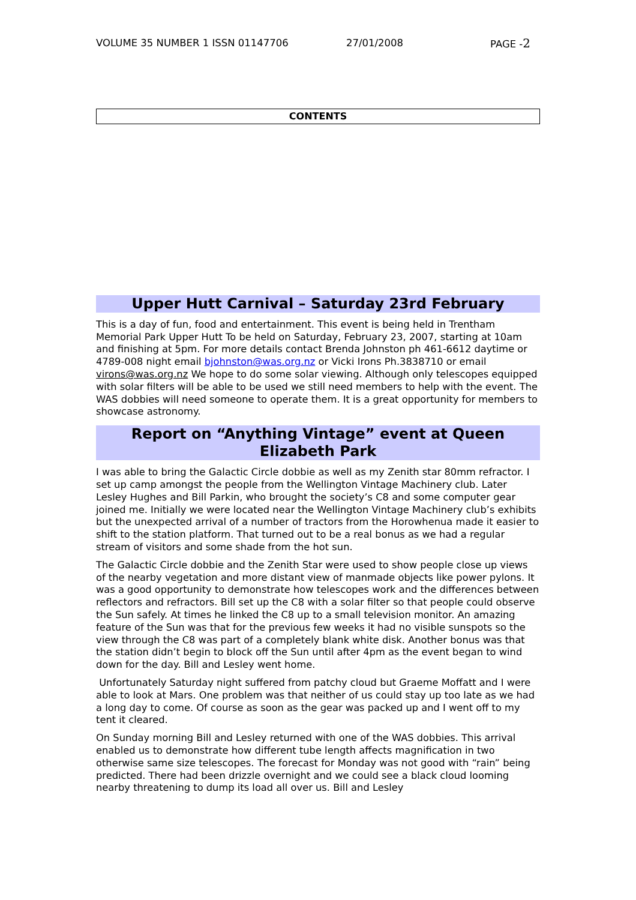VOLUME 35 NUMBER 1 ISSN 01147706 27/01/2008 PAGE -2
CONTENTS
Upper Hutt Carnival – Saturday 23rd February
This is a day of fun, food and entertainment. This event is being held in Trentham Memorial Park Upper Hutt To be held on Saturday, February 23, 2007, starting at 10am and finishing at 5pm. For more details contact Brenda Johnston ph 461-6612 daytime or 4789-008 night email bjohnston@was.org.nz or Vicki Irons Ph.3838710 or email virons@was.org.nz We hope to do some solar viewing. Although only telescopes equipped with solar filters will be able to be used we still need members to help with the event. The WAS dobbies will need someone to operate them. It is a great opportunity for members to showcase astronomy.
Report on “Anything Vintage” event at Queen Elizabeth Park
I was able to bring the Galactic Circle dobbie as well as my Zenith star 80mm refractor. I set up camp amongst the people from the Wellington Vintage Machinery club. Later Lesley Hughes and Bill Parkin, who brought the society’s C8 and some computer gear joined me. Initially we were located near the Wellington Vintage Machinery club’s exhibits but the unexpected arrival of a number of tractors from the Horowhenua made it easier to shift to the station platform. That turned out to be a real bonus as we had a regular stream of visitors and some shade from the hot sun.
The Galactic Circle dobbie and the Zenith Star were used to show people close up views of the nearby vegetation and more distant view of manmade objects like power pylons. It was a good opportunity to demonstrate how telescopes work and the differences between reflectors and refractors. Bill set up the C8 with a solar filter so that people could observe the Sun safely. At times he linked the C8 up to a small television monitor. An amazing feature of the Sun was that for the previous few weeks it had no visible sunspots so the view through the C8 was part of a completely blank white disk. Another bonus was that the station didn’t begin to block off the Sun until after 4pm as the event began to wind down for the day. Bill and Lesley went home.
Unfortunately Saturday night suffered from patchy cloud but Graeme Moffatt and I were able to look at Mars. One problem was that neither of us could stay up too late as we had a long day to come. Of course as soon as the gear was packed up and I went off to my tent it cleared.
On Sunday morning Bill and Lesley returned with one of the WAS dobbies. This arrival enabled us to demonstrate how different tube length affects magnification in two otherwise same size telescopes. The forecast for Monday was not good with “rain” being predicted. There had been drizzle overnight and we could see a black cloud looming nearby threatening to dump its load all over us. Bill and Lesley